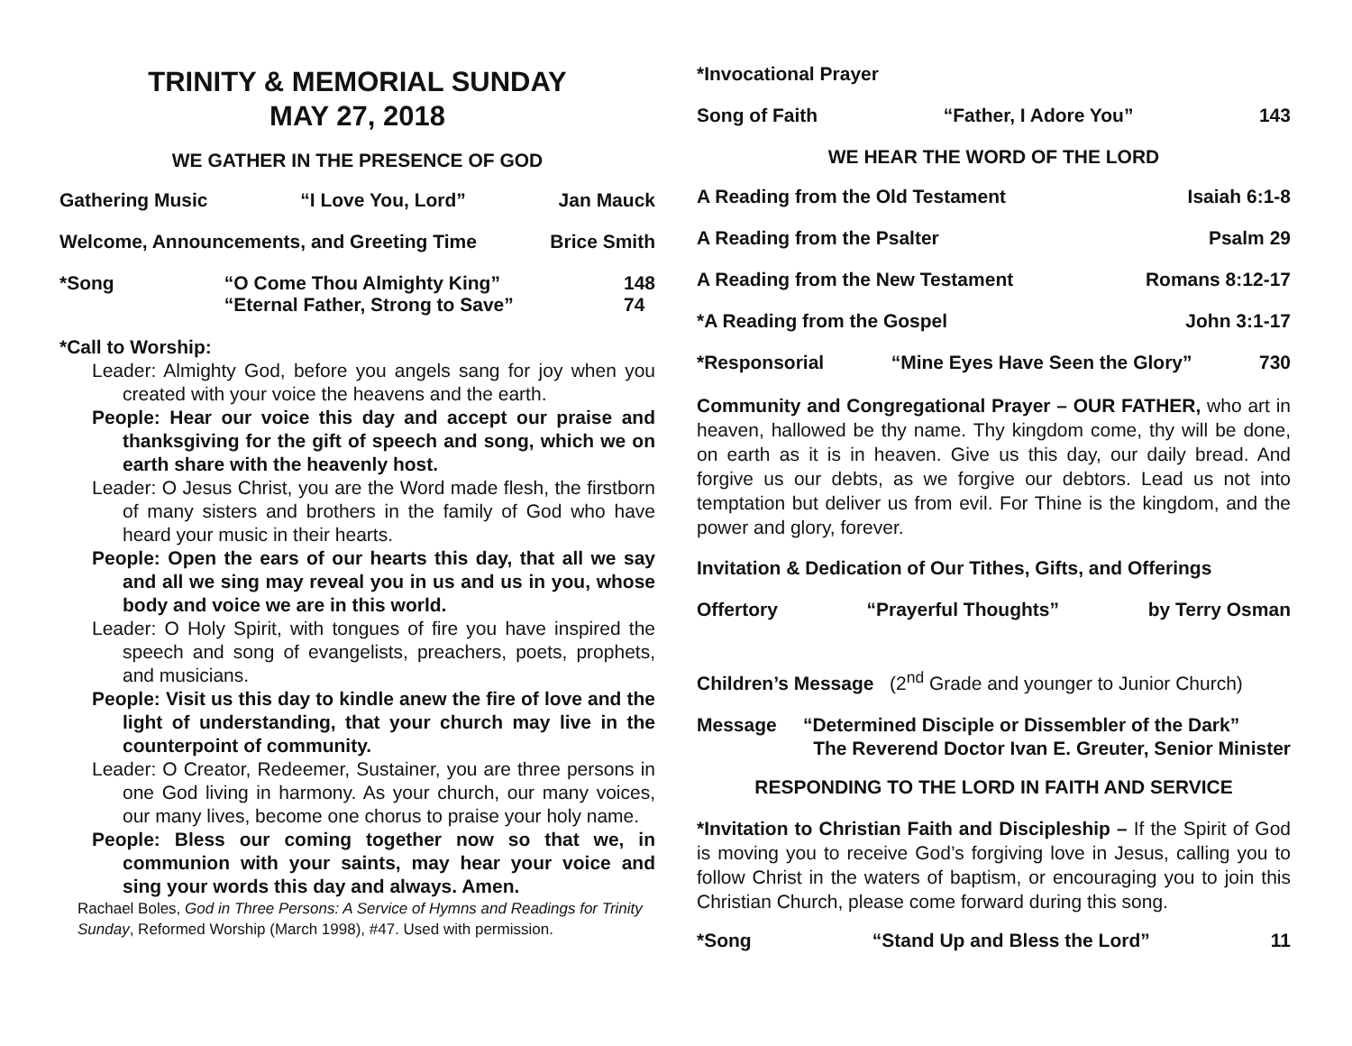TRINITY & MEMORIAL SUNDAY
MAY 27, 2018
WE GATHER IN THE PRESENCE OF GOD
Gathering Music “I Love You, Lord” Jan Mauck
Welcome, Announcements, and Greeting Time Brice Smith
*Song “O Come Thou Almighty King”
“Eternal Father, Strong to Save” 148
74
*Call to Worship:
Leader: Almighty God, before you angels sang for joy when you created with your voice the heavens and the earth.
People: Hear our voice this day and accept our praise and thanksgiving for the gift of speech and song, which we on earth share with the heavenly host.
Leader: O Jesus Christ, you are the Word made flesh, the firstborn of many sisters and brothers in the family of God who have heard your music in their hearts.
People: Open the ears of our hearts this day, that all we say and all we sing may reveal you in us and us in you, whose body and voice we are in this world.
Leader: O Holy Spirit, with tongues of fire you have inspired the speech and song of evangelists, preachers, poets, prophets, and musicians.
People: Visit us this day to kindle anew the fire of love and the light of understanding, that your church may live in the counterpoint of community.
Leader: O Creator, Redeemer, Sustainer, you are three persons in one God living in harmony. As your church, our many voices, our many lives, become one chorus to praise your holy name.
People: Bless our coming together now so that we, in communion with your saints, may hear your voice and sing your words this day and always. Amen.
Rachael Boles, God in Three Persons: A Service of Hymns and Readings for Trinity Sunday, Reformed Worship (March 1998), #47. Used with permission.
*Invocational Prayer
Song of Faith “Father, I Adore You” 143
WE HEAR THE WORD OF THE LORD
A Reading from the Old Testament Isaiah 6:1-8
A Reading from the Psalter Psalm 29
A Reading from the New Testament Romans 8:12-17
*A Reading from the Gospel John 3:1-17
*Responsorial “Mine Eyes Have Seen the Glory” 730
Community and Congregational Prayer – OUR FATHER, who art in heaven, hallowed be thy name. Thy kingdom come, thy will be done, on earth as it is in heaven. Give us this day, our daily bread. And forgive us our debts, as we forgive our debtors. Lead us not into temptation but deliver us from evil. For Thine is the kingdom, and the power and glory, forever.
Invitation & Dedication of Our Tithes, Gifts, and Offerings
Offertory “Prayerful Thoughts” by Terry Osman
Children’s Message (2<sup>nd</sup> Grade and younger to Junior Church)
Message “Determined Disciple or Dissembler of the Dark”
The Reverend Doctor Ivan E. Greuter, Senior Minister
RESPONDING TO THE LORD IN FAITH AND SERVICE
*Invitation to Christian Faith and Discipleship – If the Spirit of God is moving you to receive God’s forgiving love in Jesus, calling you to follow Christ in the waters of baptism, or encouraging you to join this Christian Church, please come forward during this song.
*Song “Stand Up and Bless the Lord” 11